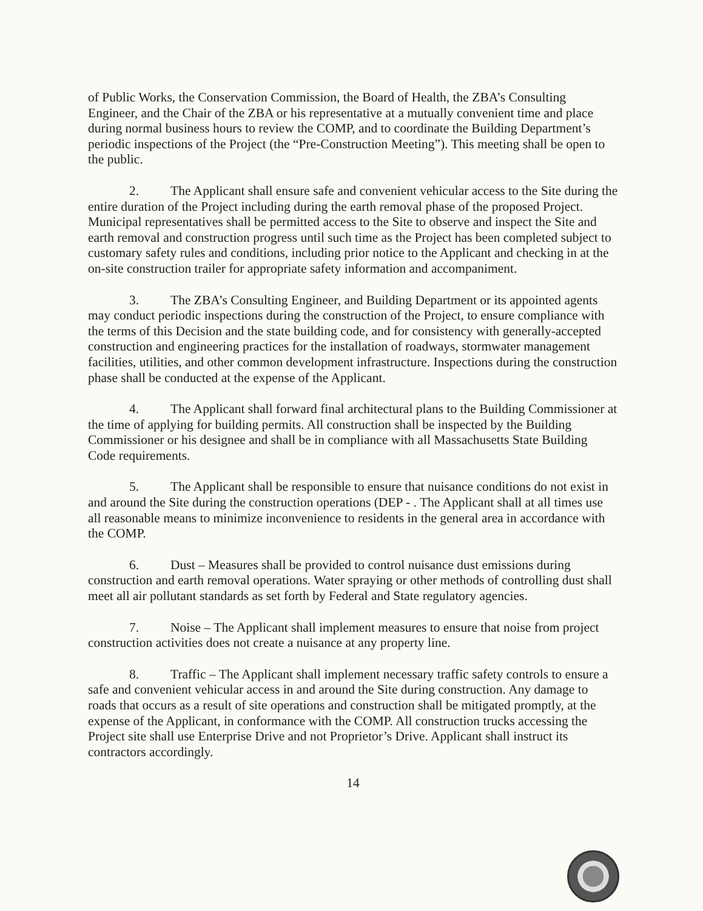of Public Works, the Conservation Commission, the Board of Health, the ZBA’s Consulting Engineer, and the Chair of the ZBA or his representative at a mutually convenient time and place during normal business hours to review the COMP, and to coordinate the Building Department’s periodic inspections of the Project (the “Pre-Construction Meeting”). This meeting shall be open to the public.
2. The Applicant shall ensure safe and convenient vehicular access to the Site during the entire duration of the Project including during the earth removal phase of the proposed Project. Municipal representatives shall be permitted access to the Site to observe and inspect the Site and earth removal and construction progress until such time as the Project has been completed subject to customary safety rules and conditions, including prior notice to the Applicant and checking in at the on-site construction trailer for appropriate safety information and accompaniment.
3. The ZBA’s Consulting Engineer, and Building Department or its appointed agents may conduct periodic inspections during the construction of the Project, to ensure compliance with the terms of this Decision and the state building code, and for consistency with generally-accepted construction and engineering practices for the installation of roadways, stormwater management facilities, utilities, and other common development infrastructure. Inspections during the construction phase shall be conducted at the expense of the Applicant.
4. The Applicant shall forward final architectural plans to the Building Commissioner at the time of applying for building permits. All construction shall be inspected by the Building Commissioner or his designee and shall be in compliance with all Massachusetts State Building Code requirements.
5. The Applicant shall be responsible to ensure that nuisance conditions do not exist in and around the Site during the construction operations (DEP - . The Applicant shall at all times use all reasonable means to minimize inconvenience to residents in the general area in accordance with the COMP.
6. Dust – Measures shall be provided to control nuisance dust emissions during construction and earth removal operations. Water spraying or other methods of controlling dust shall meet all air pollutant standards as set forth by Federal and State regulatory agencies.
7. Noise – The Applicant shall implement measures to ensure that noise from project construction activities does not create a nuisance at any property line.
8. Traffic – The Applicant shall implement necessary traffic safety controls to ensure a safe and convenient vehicular access in and around the Site during construction. Any damage to roads that occurs as a result of site operations and construction shall be mitigated promptly, at the expense of the Applicant, in conformance with the COMP. All construction trucks accessing the Project site shall use Enterprise Drive and not Proprietor’s Drive. Applicant shall instruct its contractors accordingly.
14